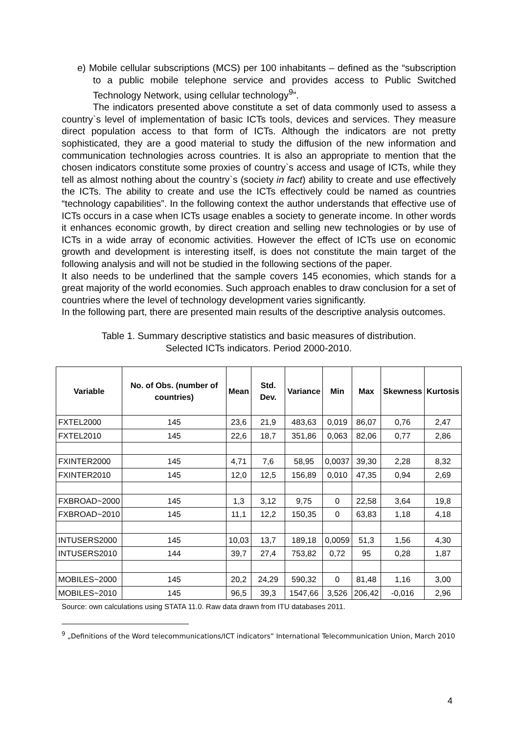e) Mobile cellular subscriptions (MCS) per 100 inhabitants – defined as the “subscription to a public mobile telephone service and provides access to Public Switched Technology Network, using cellular technology<sup>9</sup>”.
The indicators presented above constitute a set of data commonly used to assess a country`s level of implementation of basic ICTs tools, devices and services. They measure direct population access to that form of ICTs. Although the indicators are not pretty sophisticated, they are a good material to study the diffusion of the new information and communication technologies across countries. It is also an appropriate to mention that the chosen indicators constitute some proxies of country`s access and usage of ICTs, while they tell as almost nothing about the country`s (society in fact) ability to create and use effectively the ICTs. The ability to create and use the ICTs effectively could be named as countries “technology capabilities”. In the following context the author understands that effective use of ICTs occurs in a case when ICTs usage enables a society to generate income. In other words it enhances economic growth, by direct creation and selling new technologies or by use of ICTs in a wide array of economic activities. However the effect of ICTs use on economic growth and development is interesting itself, is does not constitute the main target of the following analysis and will not be studied in the following sections of the paper.
It also needs to be underlined that the sample covers 145 economies, which stands for a great majority of the world economies. Such approach enables to draw conclusion for a set of countries where the level of technology development varies significantly.
In the following part, there are presented main results of the descriptive analysis outcomes.
Table 1. Summary descriptive statistics and basic measures of distribution.
Selected ICTs indicators. Period 2000-2010.
| Variable | No. of Obs. (number of countries) | Mean | Std. Dev. | Variance | Min | Max | Skewness | Kurtosis |
| --- | --- | --- | --- | --- | --- | --- | --- | --- |
| FXTEL2000 | 145 | 23,6 | 21,9 | 483,63 | 0,019 | 86,07 | 0,76 | 2,47 |
| FXTEL2010 | 145 | 22,6 | 18,7 | 351,86 | 0,063 | 82,06 | 0,77 | 2,86 |
| FXINTER2000 | 145 | 4,71 | 7,6 | 58,95 | 0,0037 | 39,30 | 2,28 | 8,32 |
| FXINTER2010 | 145 | 12,0 | 12,5 | 156,89 | 0,010 | 47,35 | 0,94 | 2,69 |
| FXBROAD~2000 | 145 | 1,3 | 3,12 | 9,75 | 0 | 22,58 | 3,64 | 19,8 |
| FXBROAD~2010 | 145 | 11,1 | 12,2 | 150,35 | 0 | 63,83 | 1,18 | 4,18 |
| INTUSERS2000 | 145 | 10,03 | 13,7 | 189,18 | 0,0059 | 51,3 | 1,56 | 4,30 |
| INTUSERS2010 | 144 | 39,7 | 27,4 | 753,82 | 0,72 | 95 | 0,28 | 1,87 |
| MOBILES~2000 | 145 | 20,2 | 24,29 | 590,32 | 0 | 81,48 | 1,16 | 3,00 |
| MOBILES~2010 | 145 | 96,5 | 39,3 | 1547,66 | 3,526 | 206,42 | -0,016 | 2,96 |
Source: own calculations using STATA 11.0. Raw data drawn from ITU databases 2011.
<sup>9</sup> „Definitions of the Word telecommunications/ICT indicators” International Telecommunication Union, March 2010
4